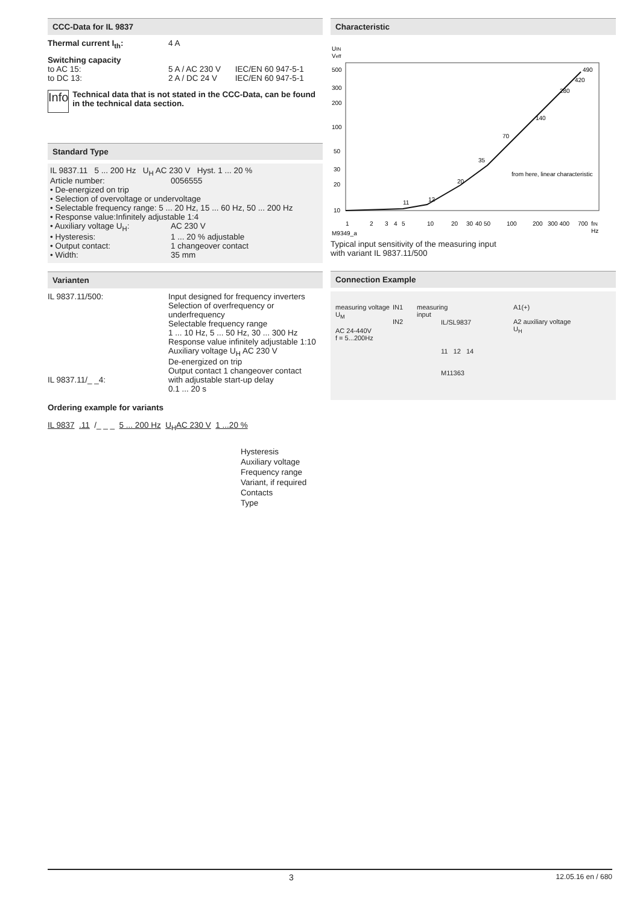CCC-Data for IL 9837
| Thermal current I<sub>th</sub>: | 4 A | |
Switching capacity
| to AC 15: | 5 A / AC 230 V | IEC/EN 60 947-5-1 |
| to DC 13: | 2 A / DC 24 V | IEC/EN 60 947-5-1 |
Info
Technical data that is not stated in the CCC-Data, can be found in the technical data section.
Standard Type
IL 9837.11 5 ... 200 Hz U<sub>H</sub> AC 230 V Hyst. 1 ... 20 %
| Article number: | 0056555 |
• De-energized on trip
• Selection of overvoltage or undervoltage
• Selectable frequency range: 5 ... 20 Hz, 15 ... 60 Hz, 50 ... 200 Hz
• Response value:Infinitely adjustable 1:4
| • Auxiliary voltage U<sub>H</sub>: | AC 230 V |
| • Hysteresis: | 1 ... 20 % adjustable |
| • Output contact: | 1 changeover contact |
| • Width: | 35 mm |
Varianten
| IL 9837.11/500: | Input designed for frequency inverters Selection of overfrequency or underfrequency Selectable frequency range 1 ... 10 Hz, 5 ... 50 Hz, 30 ... 300 Hz Response value infinitely adjustable 1:10 Auxiliary voltage U<sub>H</sub> AC 230 V De-energized on trip Output contact 1 changeover contact |
| IL 9837.11/_ _4: | with adjustable start-up delay 0.1 ... 20 s |
Ordering example for variants
IL 9837 .11 /_ _ _ 5 ... 200 Hz U<sub>H</sub>AC 230 V 1 ...20 %
Hysteresis
Auxiliary voltage
Frequency range
Variant, if required
Contacts
Type
Characteristic
UIN
Veff
500
300
200
100
50
30
20
10
1
2
3
4
5
10
20
30
40 50
100
200
300 400
700
fIN
Hz
M9349_a
11
12
20
35
70
140
280
490
420
from here, linear characteristic
Typical input sensitivity of the measuring input
with variant IL 9837.11/500
Connection Example
measuring voltage
U<sub>M</sub>
AC 24-440V
f = 5...200Hz
IN1
IN2
measuring input
IL/SL9837
11 12 14
M11363
A1(+)
A2 auxiliary voltage
U<sub>H</sub>
3 12.05.16 en / 680